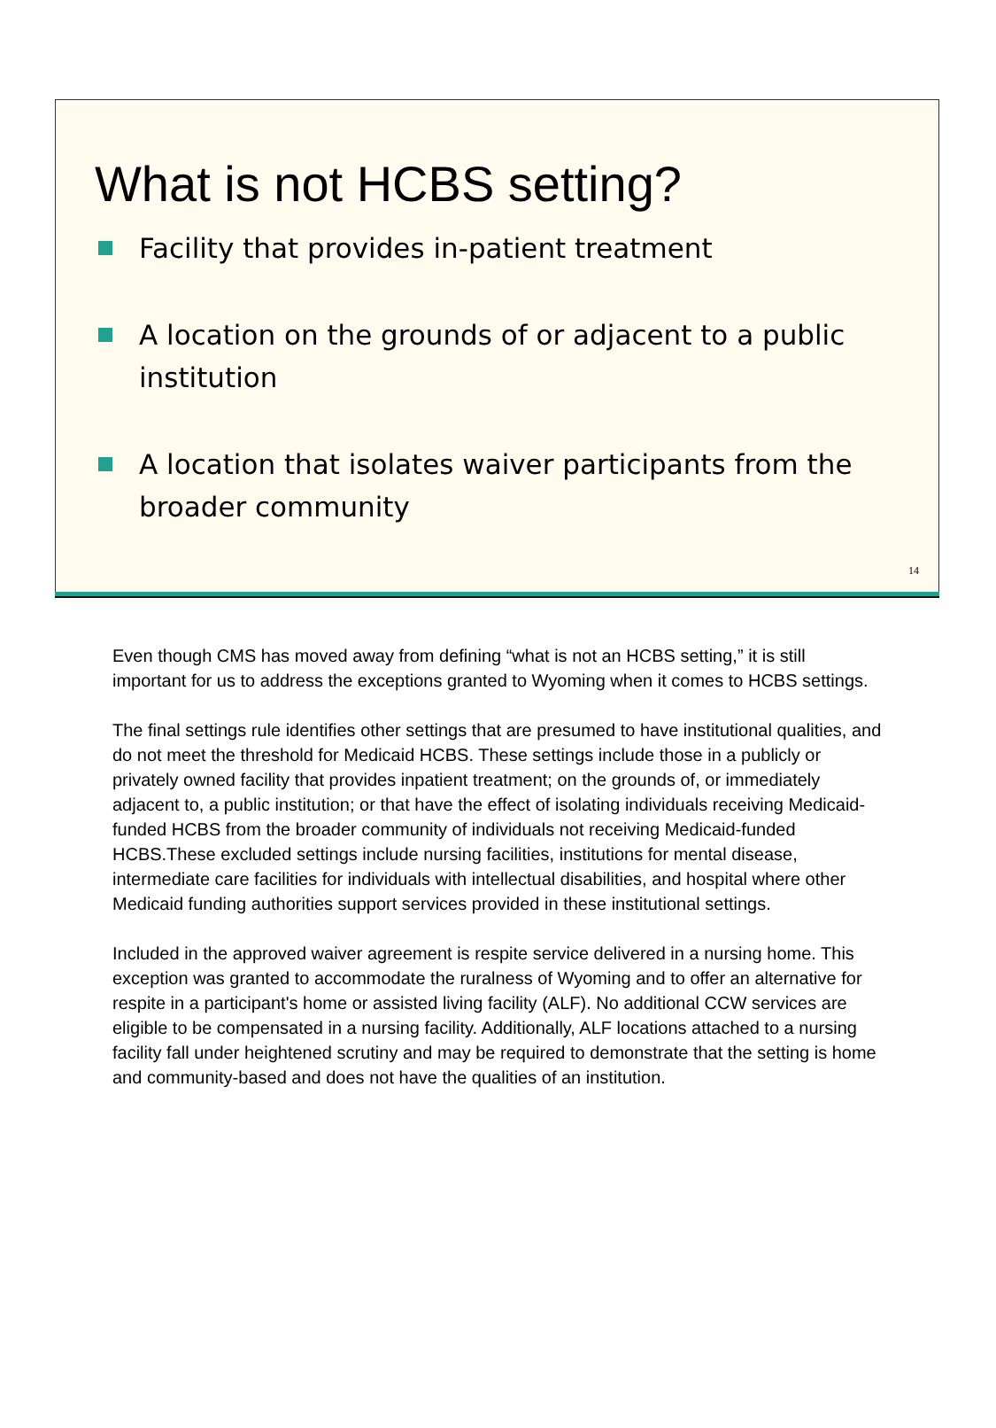What is not HCBS setting?
Facility that provides in-patient treatment
A location on the grounds of or adjacent to a public institution
A location that isolates waiver participants from the broader community
14
Even though CMS has moved away from defining “what is not an HCBS setting,” it is still important for us to address the exceptions granted to Wyoming when it comes to HCBS settings.
The final settings rule identifies other settings that are presumed to have institutional qualities, and do not meet the threshold for Medicaid HCBS. These settings include those in a publicly or privately owned facility that provides inpatient treatment; on the grounds of, or immediately adjacent to, a public institution; or that have the effect of isolating individuals receiving Medicaid-funded HCBS from the broader community of individuals not receiving Medicaid-funded HCBS.These excluded settings include nursing facilities, institutions for mental disease, intermediate care facilities for individuals with intellectual disabilities, and hospital where other Medicaid funding authorities support services provided in these institutional settings.
Included in the approved waiver agreement is respite service delivered in a nursing home. This exception was granted to accommodate the ruralness of Wyoming and to offer an alternative for respite in a participant's home or assisted living facility (ALF). No additional CCW services are eligible to be compensated in a nursing facility. Additionally, ALF locations attached to a nursing facility fall under heightened scrutiny and may be required to demonstrate that the setting is home and community-based and does not have the qualities of an institution.